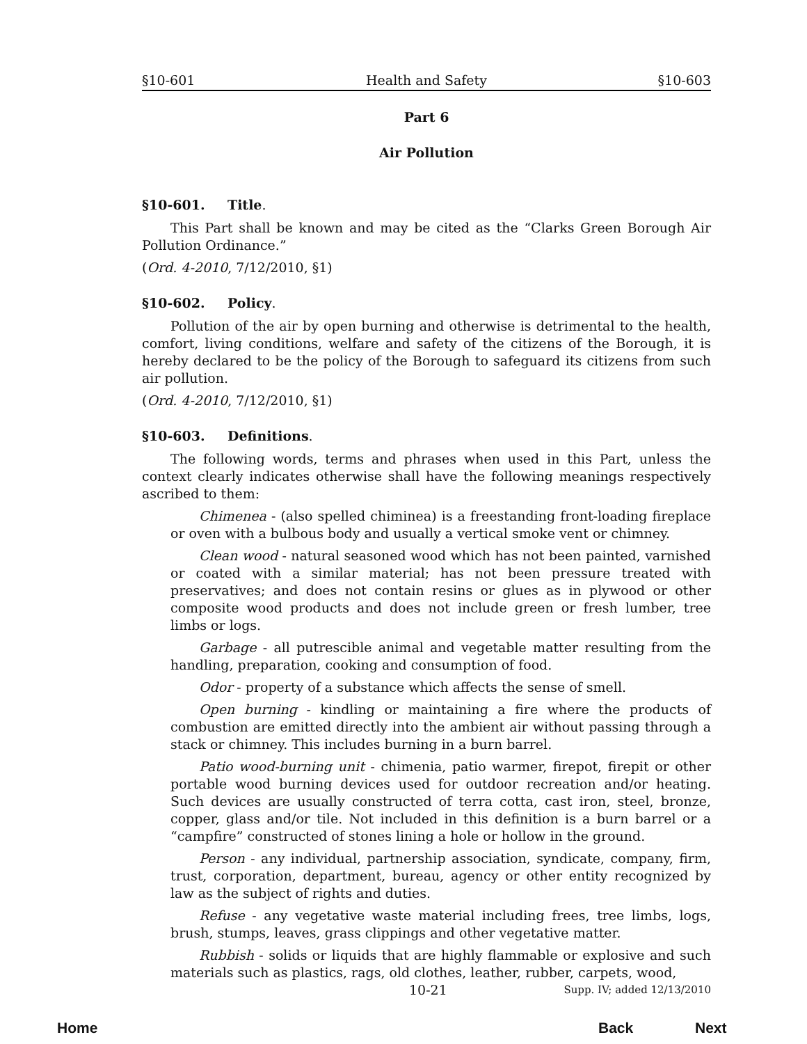§10-601 Health and Safety §10-603
Part 6
Air Pollution
§10-601. Title.
This Part shall be known and may be cited as the “Clarks Green Borough Air Pollution Ordinance.”
(Ord. 4-2010, 7/12/2010, §1)
§10-602. Policy.
Pollution of the air by open burning and otherwise is detrimental to the health, comfort, living conditions, welfare and safety of the citizens of the Borough, it is hereby declared to be the policy of the Borough to safeguard its citizens from such air pollution.
(Ord. 4-2010, 7/12/2010, §1)
§10-603. Definitions.
The following words, terms and phrases when used in this Part, unless the context clearly indicates otherwise shall have the following meanings respectively ascribed to them:
Chimenea - (also spelled chiminea) is a freestanding front-loading fireplace or oven with a bulbous body and usually a vertical smoke vent or chimney.
Clean wood - natural seasoned wood which has not been painted, varnished or coated with a similar material; has not been pressure treated with preservatives; and does not contain resins or glues as in plywood or other composite wood products and does not include green or fresh lumber, tree limbs or logs.
Garbage - all putrescible animal and vegetable matter resulting from the handling, preparation, cooking and consumption of food.
Odor - property of a substance which affects the sense of smell.
Open burning - kindling or maintaining a fire where the products of combustion are emitted directly into the ambient air without passing through a stack or chimney. This includes burning in a burn barrel.
Patio wood-burning unit - chimenia, patio warmer, firepot, firepit or other portable wood burning devices used for outdoor recreation and/or heating. Such devices are usually constructed of terra cotta, cast iron, steel, bronze, copper, glass and/or tile. Not included in this definition is a burn barrel or a “campfire” constructed of stones lining a hole or hollow in the ground.
Person - any individual, partnership association, syndicate, company, firm, trust, corporation, department, bureau, agency or other entity recognized by law as the subject of rights and duties.
Refuse - any vegetative waste material including frees, tree limbs, logs, brush, stumps, leaves, grass clippings and other vegetative matter.
Rubbish - solids or liquids that are highly flammable or explosive and such materials such as plastics, rags, old clothes, leather, rubber, carpets, wood,
10-21 Supp. IV; added 12/13/2010
Home Back Next